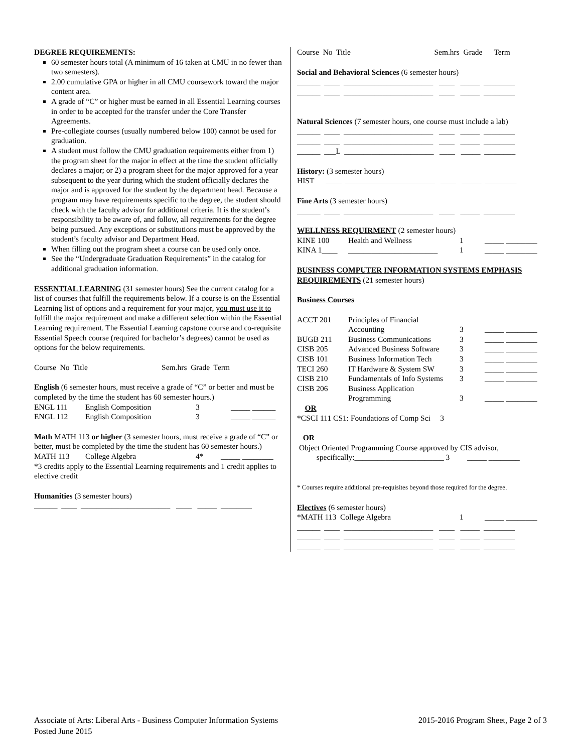DEGREE REQUIREMENTS:
60 semester hours total (A minimum of 16 taken at CMU in no fewer than two semesters).
2.00 cumulative GPA or higher in all CMU coursework toward the major content area.
A grade of “C” or higher must be earned in all Essential Learning courses in order to be accepted for the transfer under the Core Transfer Agreements.
Pre-collegiate courses (usually numbered below 100) cannot be used for graduation.
A student must follow the CMU graduation requirements either from 1) the program sheet for the major in effect at the time the student officially declares a major; or 2) a program sheet for the major approved for a year subsequent to the year during which the student officially declares the major and is approved for the student by the department head. Because a program may have requirements specific to the degree, the student should check with the faculty advisor for additional criteria. It is the student’s responsibility to be aware of, and follow, all requirements for the degree being pursued. Any exceptions or substitutions must be approved by the student’s faculty advisor and Department Head.
When filling out the program sheet a course can be used only once.
See the “Undergraduate Graduation Requirements” in the catalog for additional graduation information.
ESSENTIAL LEARNING (31 semester hours) See the current catalog for a list of courses that fulfill the requirements below. If a course is on the Essential Learning list of options and a requirement for your major, you must use it to fulfill the major requirement and make a different selection within the Essential Learning requirement. The Essential Learning capstone course and co-requisite Essential Speech course (required for bachelor’s degrees) cannot be used as options for the below requirements.
Course No Title Sem.hrs Grade Term
English (6 semester hours, must receive a grade of “C” or better and must be completed by the time the student has 60 semester hours.)
| ENGL 111 | English Composition | 3 | _____ ______ |
| ENGL 112 | English Composition | 3 | _____ ______ |
Math MATH 113 or higher (3 semester hours, must receive a grade of “C” or better, must be completed by the time the student has 60 semester hours.)
| MATH 113 | College Algebra | 4* | _____ ________ |
*3 credits apply to the Essential Learning requirements and 1 credit applies to elective credit
Humanities (3 semester hours)
______ ____ _______________________ ____ _____ ________
Course No Title Sem.hrs Grade Term
Social and Behavioral Sciences (6 semester hours)
______ ____ _______________________ ____ _____ ________ ______ ____ _______________________ ____ _____ ________
Natural Sciences (7 semester hours, one course must include a lab)
______ ____ _______________________ ____ _____ ________ ______ ____ _______________________ ____ _____ ________ ______ ___L _______________________ ____ _____ ________
History: (3 semester hours)
HIST ____ _______________________ ____ _____ ________
Fine Arts (3 semester hours)
______ ____ _______________________ ____ _____ ________
WELLNESS REQUIRMENT (2 semester hours)
| KINE 100 | Health and Wellness | 1 | _____ ________ |
| KINA 1____ | _______________________ | 1 | _____ ________ |
BUSINESS COMPUTER INFORMATION SYSTEMS EMPHASIS REQUIREMENTS (21 semester hours)
Business Courses
| ACCT 201 | Principles of Financial Accounting | 3 | _____ ________ |
| BUGB 211 | Business Communications | 3 | _____ ________ |
| CISB 205 | Advanced Business Software | 3 | _____ ________ |
| CISB 101 | Business Information Tech | 3 | _____ ________ |
| TECI 260 | IT Hardware & System SW | 3 | _____ ________ |
| CISB 210 | Fundamentals of Info Systems | 3 | _____ ________ |
| CISB 206 | Business Application Programming | 3 | _____ ________ |
OR
*CSCI 111 CS1: Foundations of Comp Sci 3
OR
Object Oriented Programming Course approved by CIS advisor,
specifically:_______________________ 3 _____ ________
* Courses require additional pre-requisites beyond those required for the degree.
Electives (6 semester hours)
| *MATH 113 College Algebra | 1 | _____ ________ |
______ ____ _______________________ ____ _____ ________ ______ ____ _______________________ ____ _____ ________ ______ ____ _______________________ ____ _____ ________
Associate of Arts: Liberal Arts - Business Computer Information Systems
Posted June 2015
2015-2016 Program Sheet, Page 2 of 3